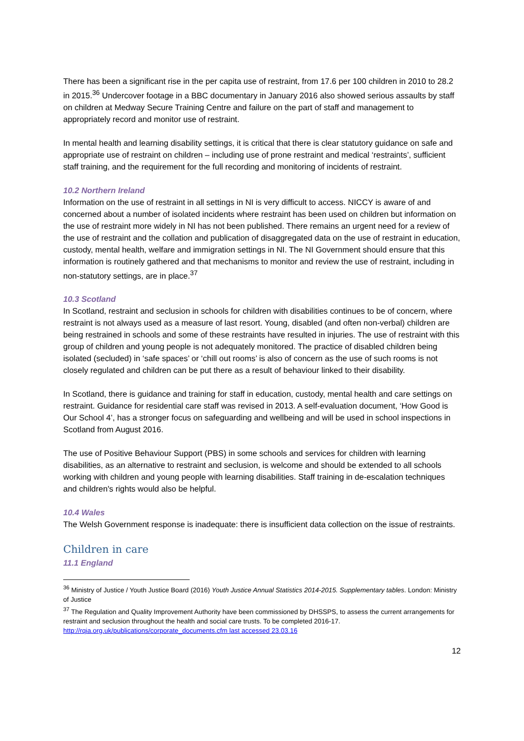There has been a significant rise in the per capita use of restraint, from 17.6 per 100 children in 2010 to 28.2 in 2015.<sup>36</sup> Undercover footage in a BBC documentary in January 2016 also showed serious assaults by staff on children at Medway Secure Training Centre and failure on the part of staff and management to appropriately record and monitor use of restraint.
In mental health and learning disability settings, it is critical that there is clear statutory guidance on safe and appropriate use of restraint on children – including use of prone restraint and medical ‘restraints’, sufficient staff training, and the requirement for the full recording and monitoring of incidents of restraint.
10.2 Northern Ireland
Information on the use of restraint in all settings in NI is very difficult to access. NICCY is aware of and concerned about a number of isolated incidents where restraint has been used on children but information on the use of restraint more widely in NI has not been published. There remains an urgent need for a review of the use of restraint and the collation and publication of disaggregated data on the use of restraint in education, custody, mental health, welfare and immigration settings in NI. The NI Government should ensure that this information is routinely gathered and that mechanisms to monitor and review the use of restraint, including in non-statutory settings, are in place.<sup>37</sup>
10.3 Scotland
In Scotland, restraint and seclusion in schools for children with disabilities continues to be of concern, where restraint is not always used as a measure of last resort. Young, disabled (and often non-verbal) children are being restrained in schools and some of these restraints have resulted in injuries. The use of restraint with this group of children and young people is not adequately monitored. The practice of disabled children being isolated (secluded) in ‘safe spaces’ or ‘chill out rooms’ is also of concern as the use of such rooms is not closely regulated and children can be put there as a result of behaviour linked to their disability.
In Scotland, there is guidance and training for staff in education, custody, mental health and care settings on restraint. Guidance for residential care staff was revised in 2013. A self-evaluation document, ‘How Good is Our School 4’, has a stronger focus on safeguarding and wellbeing and will be used in school inspections in Scotland from August 2016.
The use of Positive Behaviour Support (PBS) in some schools and services for children with learning disabilities, as an alternative to restraint and seclusion, is welcome and should be extended to all schools working with children and young people with learning disabilities. Staff training in de-escalation techniques and children's rights would also be helpful.
10.4 Wales
The Welsh Government response is inadequate: there is insufficient data collection on the issue of restraints.
Children in care
11.1 England
<sup>36</sup> Ministry of Justice / Youth Justice Board (2016) Youth Justice Annual Statistics 2014-2015. Supplementary tables. London: Ministry of Justice
<sup>37</sup> The Regulation and Quality Improvement Authority have been commissioned by DHSSPS, to assess the current arrangements for restraint and seclusion throughout the health and social care trusts. To be completed 2016-17. http://rqia.org.uk/publications/corporate_documents.cfm last accessed 23.03.16
12